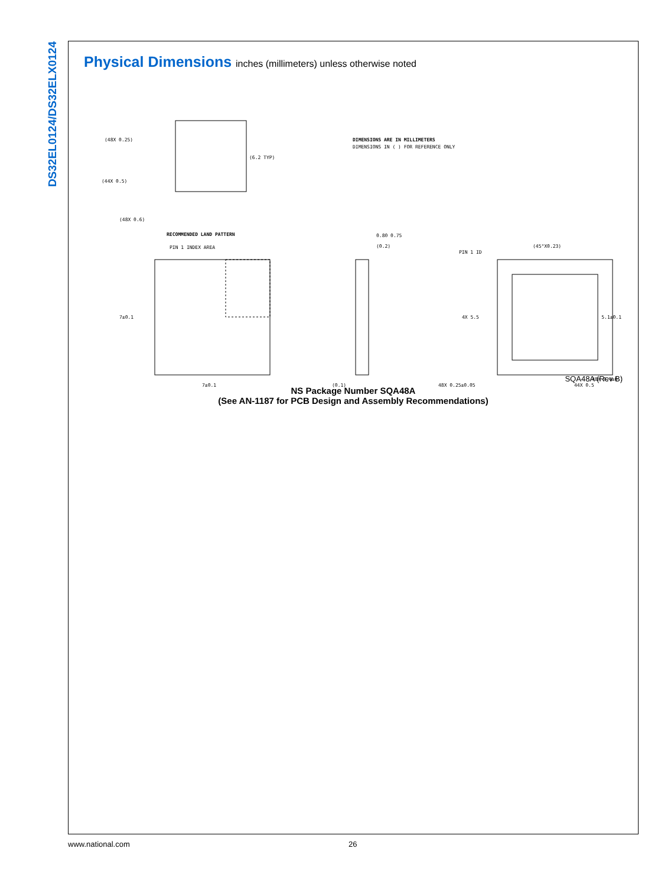DS32EL0124/DS32ELX0124
Physical Dimensions inches (millimeters) unless otherwise noted
(6.2 TYP)
(48X 0.25)
(44X 0.5)
(48X 0.6)
DIMENSIONS ARE IN MILLIMETERS
DIMENSIONS IN ( ) FOR REFERENCE ONLY
RECOMMENDED LAND PATTERN
PIN 1 INDEX AREA
7±0.1
7±0.1
0.80 0.75
(0.2)
(0.1)
PIN 1 ID
(45°X0.23)
4X 5.5
5.1±0.1
48X 0.25±0.05
44X 0.5
48X 0.4±0.1
SQA48A (Rev B)
NS Package Number SQA48A
(See AN-1187 for PCB Design and Assembly Recommendations)
www.national.com 26